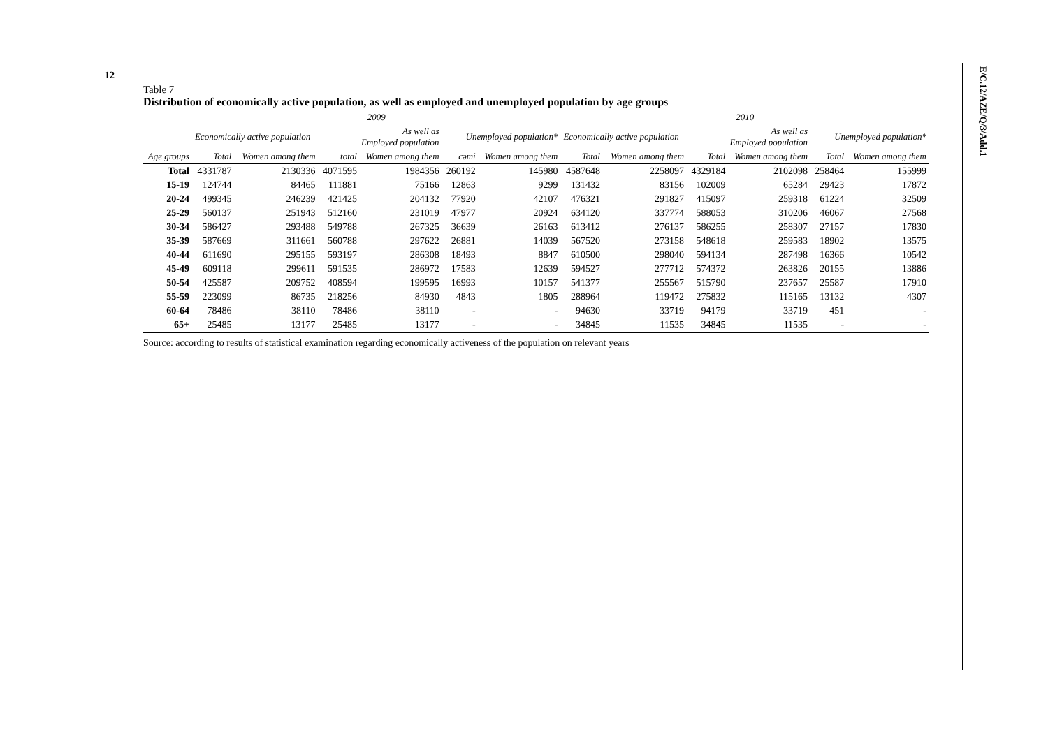12
E/C.12/AZE/Q/3/Add.1
Table 7
Distribution of economically active population, as well as employed and unemployed population by age groups
| | 2009 | | | | | | 2010 | | | | | |
| --- | --- | --- | --- | --- | --- | --- | --- | --- | --- | --- | --- | --- |
| | Economically active population | | As well as Employed population | | Unemployed population* | | Economically active population | | As well as Employed population | | Unemployed population* | |
| Age groups | Total | Women among them | total | Women among them | cəmi | Women among them | Total | Women among them | Total | Women among them | Total | Women among them |
| Total | 4331787 | 2130336 | 4071595 | 1984356 | 260192 | 145980 | 4587648 | 2258097 | 4329184 | 2102098 | 258464 | 155999 |
| 15-19 | 124744 | 84465 | 111881 | 75166 | 12863 | 9299 | 131432 | 83156 | 102009 | 65284 | 29423 | 17872 |
| 20-24 | 499345 | 246239 | 421425 | 204132 | 77920 | 42107 | 476321 | 291827 | 415097 | 259318 | 61224 | 32509 |
| 25-29 | 560137 | 251943 | 512160 | 231019 | 47977 | 20924 | 634120 | 337774 | 588053 | 310206 | 46067 | 27568 |
| 30-34 | 586427 | 293488 | 549788 | 267325 | 36639 | 26163 | 613412 | 276137 | 586255 | 258307 | 27157 | 17830 |
| 35-39 | 587669 | 311661 | 560788 | 297622 | 26881 | 14039 | 567520 | 273158 | 548618 | 259583 | 18902 | 13575 |
| 40-44 | 611690 | 295155 | 593197 | 286308 | 18493 | 8847 | 610500 | 298040 | 594134 | 287498 | 16366 | 10542 |
| 45-49 | 609118 | 299611 | 591535 | 286972 | 17583 | 12639 | 594527 | 277712 | 574372 | 263826 | 20155 | 13886 |
| 50-54 | 425587 | 209752 | 408594 | 199595 | 16993 | 10157 | 541377 | 255567 | 515790 | 237657 | 25587 | 17910 |
| 55-59 | 223099 | 86735 | 218256 | 84930 | 4843 | 1805 | 288964 | 119472 | 275832 | 115165 | 13132 | 4307 |
| 60-64 | 78486 | 38110 | 78486 | 38110 | - | - | 94630 | 33719 | 94179 | 33719 | 451 | - |
| 65+ | 25485 | 13177 | 25485 | 13177 | - | - | 34845 | 11535 | 34845 | 11535 | - | - |
Source: according to results of statistical examination regarding economically activeness of the population on relevant years